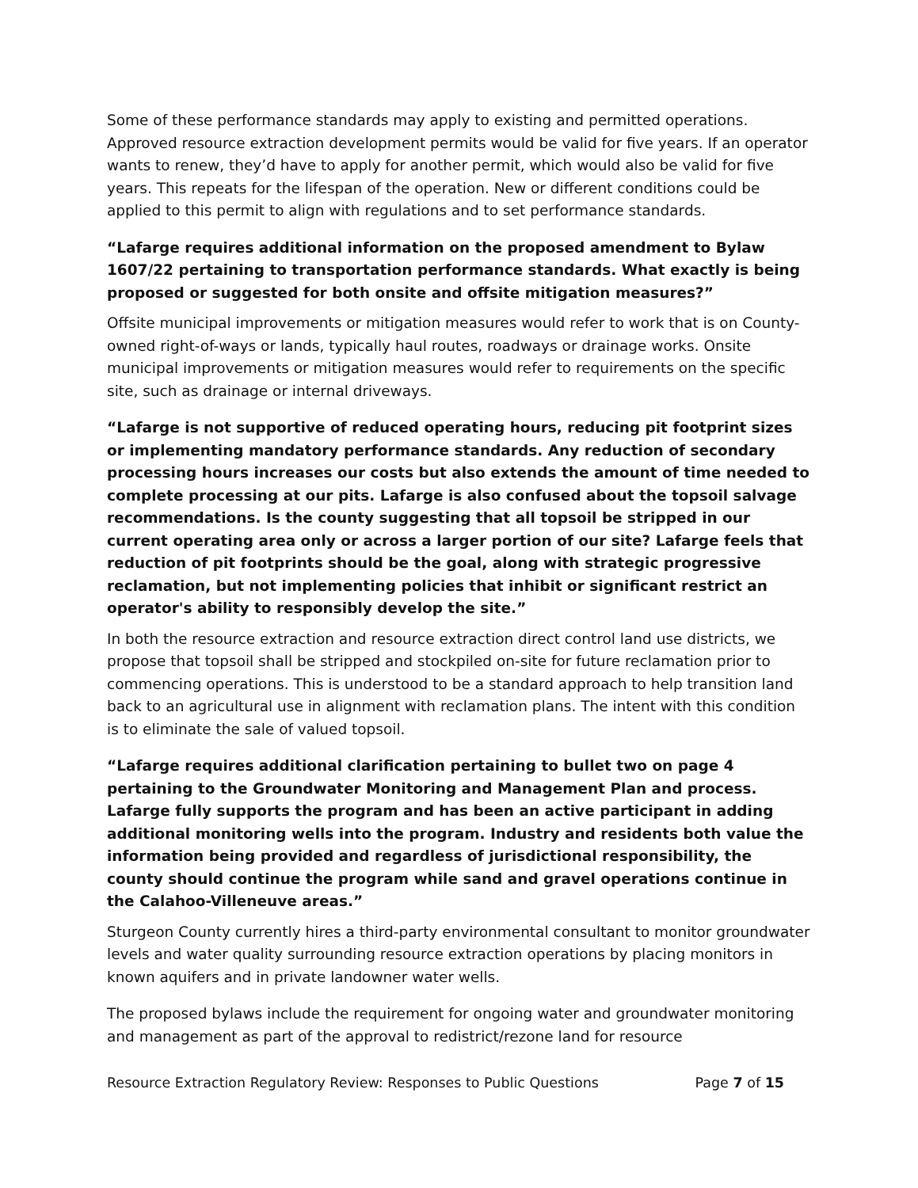Some of these performance standards may apply to existing and permitted operations. Approved resource extraction development permits would be valid for five years. If an operator wants to renew, they’d have to apply for another permit, which would also be valid for five years. This repeats for the lifespan of the operation. New or different conditions could be applied to this permit to align with regulations and to set performance standards.
“Lafarge requires additional information on the proposed amendment to Bylaw 1607/22 pertaining to transportation performance standards. What exactly is being proposed or suggested for both onsite and offsite mitigation measures?”
Offsite municipal improvements or mitigation measures would refer to work that is on County-owned right-of-ways or lands, typically haul routes, roadways or drainage works. Onsite municipal improvements or mitigation measures would refer to requirements on the specific site, such as drainage or internal driveways.
“Lafarge is not supportive of reduced operating hours, reducing pit footprint sizes or implementing mandatory performance standards. Any reduction of secondary processing hours increases our costs but also extends the amount of time needed to complete processing at our pits. Lafarge is also confused about the topsoil salvage recommendations. Is the county suggesting that all topsoil be stripped in our current operating area only or across a larger portion of our site? Lafarge feels that reduction of pit footprints should be the goal, along with strategic progressive reclamation, but not implementing policies that inhibit or significant restrict an operator's ability to responsibly develop the site.”
In both the resource extraction and resource extraction direct control land use districts, we propose that topsoil shall be stripped and stockpiled on-site for future reclamation prior to commencing operations. This is understood to be a standard approach to help transition land back to an agricultural use in alignment with reclamation plans. The intent with this condition is to eliminate the sale of valued topsoil.
“Lafarge requires additional clarification pertaining to bullet two on page 4 pertaining to the Groundwater Monitoring and Management Plan and process. Lafarge fully supports the program and has been an active participant in adding additional monitoring wells into the program. Industry and residents both value the information being provided and regardless of jurisdictional responsibility, the county should continue the program while sand and gravel operations continue in the Calahoo-Villeneuve areas.”
Sturgeon County currently hires a third-party environmental consultant to monitor groundwater levels and water quality surrounding resource extraction operations by placing monitors in known aquifers and in private landowner water wells.
The proposed bylaws include the requirement for ongoing water and groundwater monitoring and management as part of the approval to redistrict/rezone land for resource
Resource Extraction Regulatory Review: Responses to Public Questions Page 7 of 15